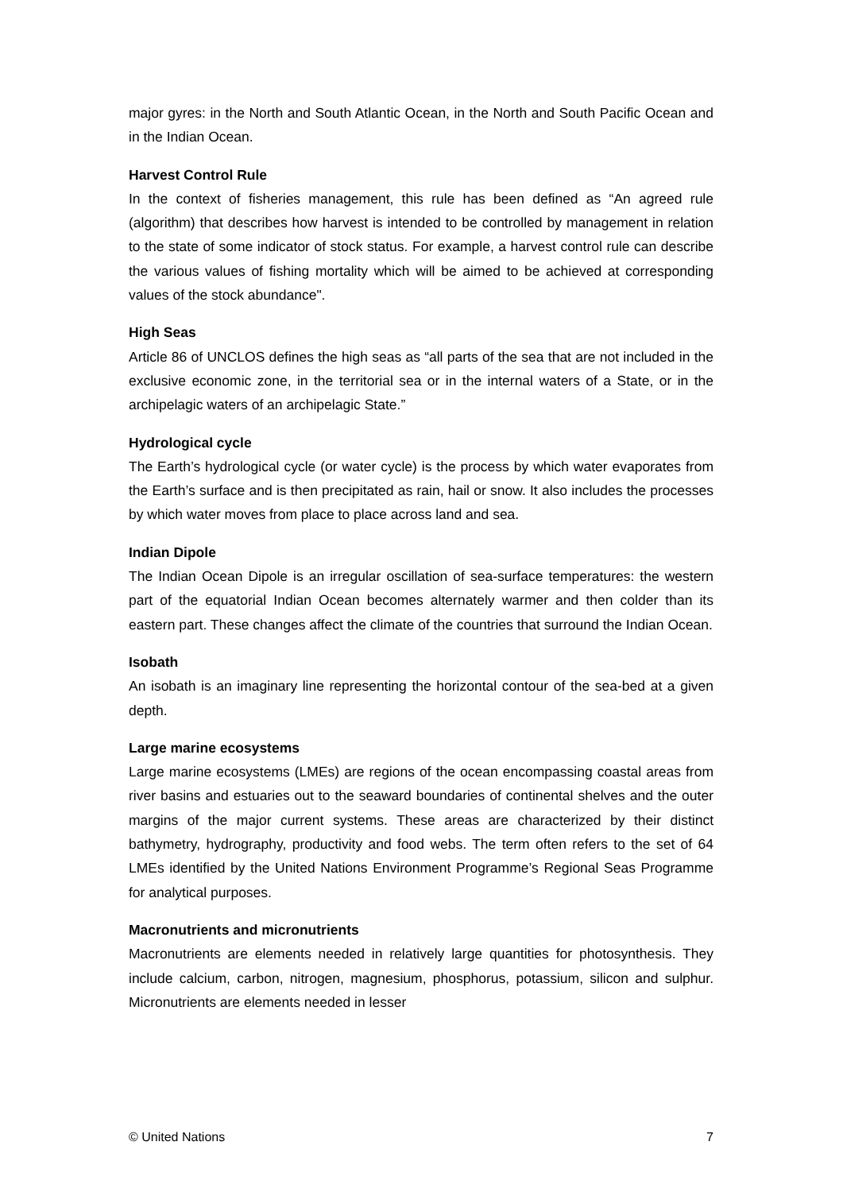major gyres: in the North and South Atlantic Ocean, in the North and South Pacific Ocean and in the Indian Ocean.
Harvest Control Rule
In the context of fisheries management, this rule has been defined as “An agreed rule (algorithm) that describes how harvest is intended to be controlled by management in relation to the state of some indicator of stock status. For example, a harvest control rule can describe the various values of fishing mortality which will be aimed to be achieved at corresponding values of the stock abundance".
High Seas
Article 86 of UNCLOS defines the high seas as “all parts of the sea that are not included in the exclusive economic zone, in the territorial sea or in the internal waters of a State, or in the archipelagic waters of an archipelagic State.”
Hydrological cycle
The Earth’s hydrological cycle (or water cycle) is the process by which water evaporates from the Earth’s surface and is then precipitated as rain, hail or snow. It also includes the processes by which water moves from place to place across land and sea.
Indian Dipole
The Indian Ocean Dipole is an irregular oscillation of sea-surface temperatures: the western part of the equatorial Indian Ocean becomes alternately warmer and then colder than its eastern part. These changes affect the climate of the countries that surround the Indian Ocean.
Isobath
An isobath is an imaginary line representing the horizontal contour of the sea-bed at a given depth.
Large marine ecosystems
Large marine ecosystems (LMEs) are regions of the ocean encompassing coastal areas from river basins and estuaries out to the seaward boundaries of continental shelves and the outer margins of the major current systems. These areas are characterized by their distinct bathymetry, hydrography, productivity and food webs. The term often refers to the set of 64 LMEs identified by the United Nations Environment Programme’s Regional Seas Programme for analytical purposes.
Macronutrients and micronutrients
Macronutrients are elements needed in relatively large quantities for photosynthesis. They include calcium, carbon, nitrogen, magnesium, phosphorus, potassium, silicon and sulphur. Micronutrients are elements needed in lesser
© United Nations 7